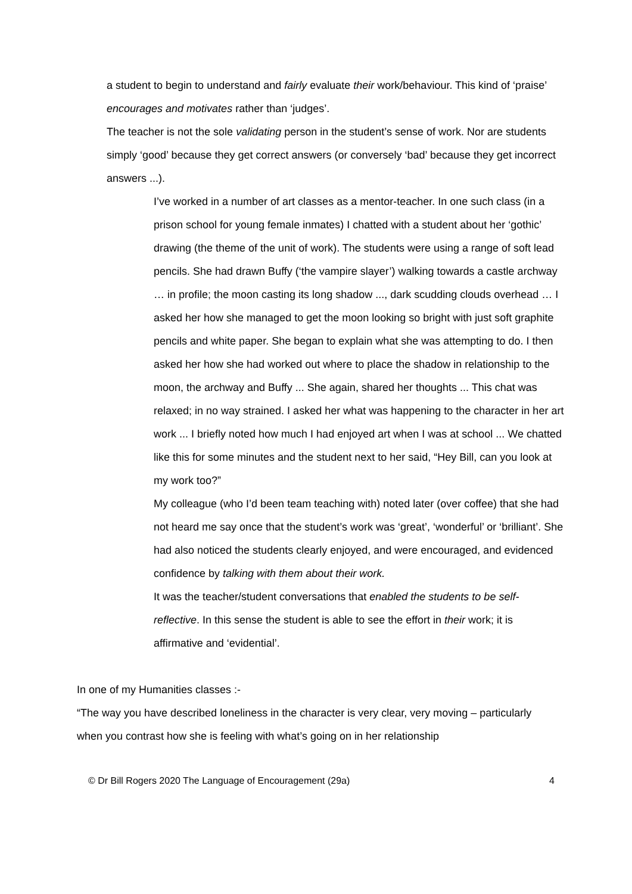a student to begin to understand and fairly evaluate their work/behaviour. This kind of ‘praise’ encourages and motivates rather than ‘judges’.
The teacher is not the sole validating person in the student’s sense of work. Nor are students simply ‘good’ because they get correct answers (or conversely ‘bad’ because they get incorrect answers ...).
I’ve worked in a number of art classes as a mentor-teacher. In one such class (in a prison school for young female inmates) I chatted with a student about her ‘gothic’ drawing (the theme of the unit of work). The students were using a range of soft lead pencils. She had drawn Buffy (‘the vampire slayer’) walking towards a castle archway … in profile; the moon casting its long shadow ..., dark scudding clouds overhead … I asked her how she managed to get the moon looking so bright with just soft graphite pencils and white paper. She began to explain what she was attempting to do. I then asked her how she had worked out where to place the shadow in relationship to the moon, the archway and Buffy ... She again, shared her thoughts ... This chat was relaxed; in no way strained. I asked her what was happening to the character in her art work ... I briefly noted how much I had enjoyed art when I was at school ... We chatted like this for some minutes and the student next to her said, “Hey Bill, can you look at my work too?”
My colleague (who I’d been team teaching with) noted later (over coffee) that she had not heard me say once that the student’s work was ‘great’, ‘wonderful’ or ‘brilliant’. She had also noticed the students clearly enjoyed, and were encouraged, and evidenced confidence by talking with them about their work.
It was the teacher/student conversations that enabled the students to be self-reflective. In this sense the student is able to see the effort in their work; it is affirmative and ‘evidential’.
In one of my Humanities classes :-
“The way you have described loneliness in the character is very clear, very moving – particularly when you contrast how she is feeling with what’s going on in her relationship
© Dr Bill Rogers 2020 The Language of Encouragement (29a) 4